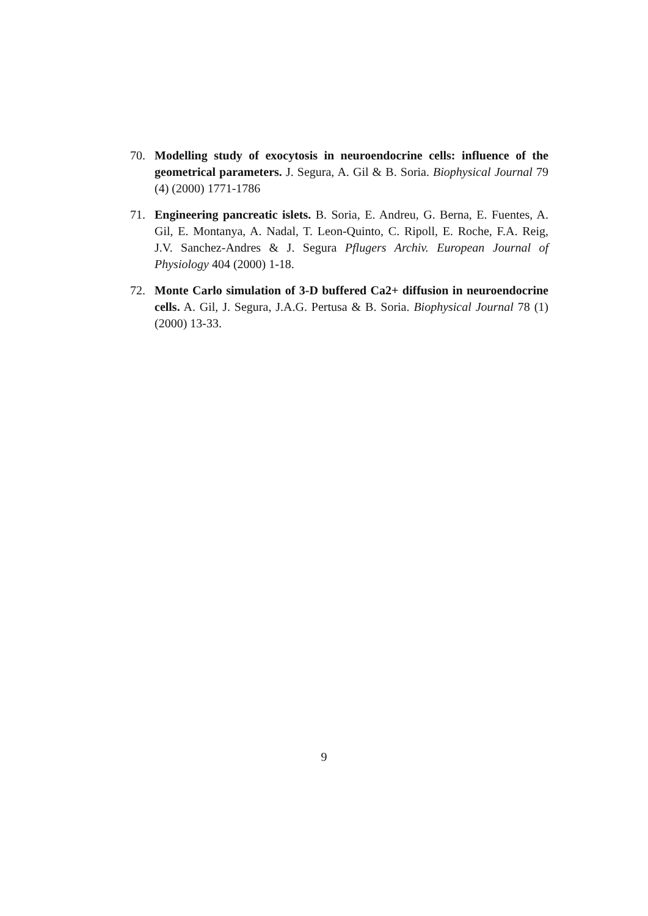70. Modelling study of exocytosis in neuroendocrine cells: influence of the geometrical parameters. J. Segura, A. Gil & B. Soria. Biophysical Journal 79 (4) (2000) 1771-1786
71. Engineering pancreatic islets. B. Soria, E. Andreu, G. Berna, E. Fuentes, A. Gil, E. Montanya, A. Nadal, T. Leon-Quinto, C. Ripoll, E. Roche, F.A. Reig, J.V. Sanchez-Andres & J. Segura Pflugers Archiv. European Journal of Physiology 404 (2000) 1-18.
72. Monte Carlo simulation of 3-D buffered Ca2+ diffusion in neuroendocrine cells. A. Gil, J. Segura, J.A.G. Pertusa & B. Soria. Biophysical Journal 78 (1) (2000) 13-33.
9